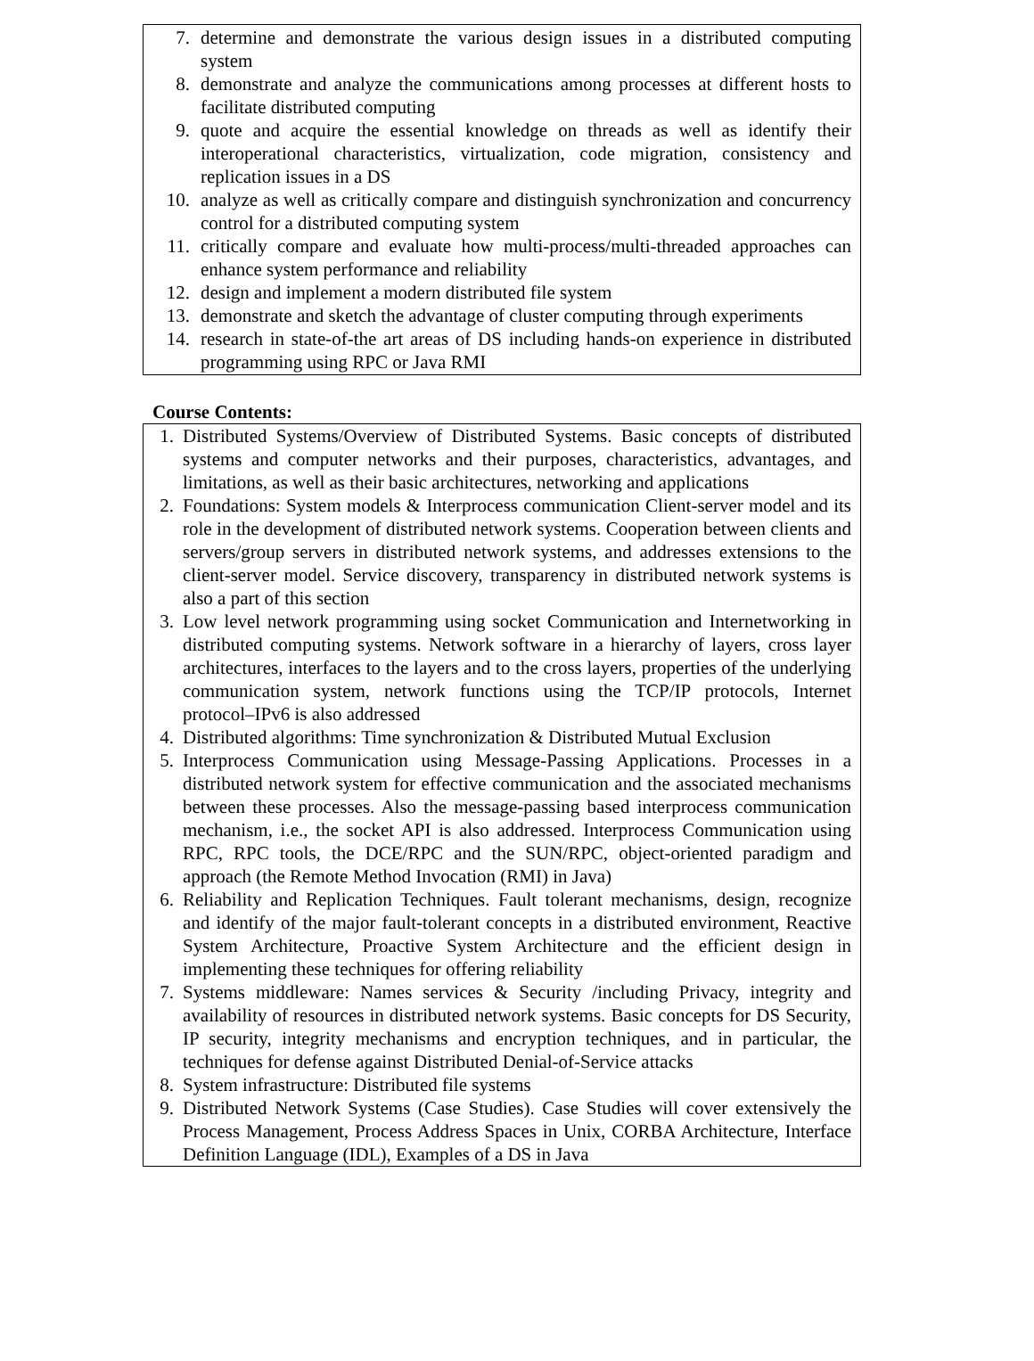7. determine and demonstrate the various design issues in a distributed computing system
8. demonstrate and analyze the communications among processes at different hosts to facilitate distributed computing
9. quote and acquire the essential knowledge on threads as well as identify their interoperational characteristics, virtualization, code migration, consistency and replication issues in a DS
10. analyze as well as critically compare and distinguish synchronization and concurrency control for a distributed computing system
11. critically compare and evaluate how multi-process/multi-threaded approaches can enhance system performance and reliability
12. design and implement a modern distributed file system
13. demonstrate and sketch the advantage of cluster computing through experiments
14. research in state-of-the art areas of DS including hands-on experience in distributed programming using RPC or Java RMI
Course Contents:
1. Distributed Systems/Overview of Distributed Systems. Basic concepts of distributed systems and computer networks and their purposes, characteristics, advantages, and limitations, as well as their basic architectures, networking and applications
2. Foundations: System models & Interprocess communication Client-server model and its role in the development of distributed network systems. Cooperation between clients and servers/group servers in distributed network systems, and addresses extensions to the client-server model. Service discovery, transparency in distributed network systems is also a part of this section
3. Low level network programming using socket Communication and Internetworking in distributed computing systems. Network software in a hierarchy of layers, cross layer architectures, interfaces to the layers and to the cross layers, properties of the underlying communication system, network functions using the TCP/IP protocols, Internet protocol–IPv6 is also addressed
4. Distributed algorithms: Time synchronization & Distributed Mutual Exclusion
5. Interprocess Communication using Message-Passing Applications. Processes in a distributed network system for effective communication and the associated mechanisms between these processes. Also the message-passing based interprocess communication mechanism, i.e., the socket API is also addressed. Interprocess Communication using RPC, RPC tools, the DCE/RPC and the SUN/RPC, object-oriented paradigm and approach (the Remote Method Invocation (RMI) in Java)
6. Reliability and Replication Techniques. Fault tolerant mechanisms, design, recognize and identify of the major fault-tolerant concepts in a distributed environment, Reactive System Architecture, Proactive System Architecture and the efficient design in implementing these techniques for offering reliability
7. Systems middleware: Names services & Security /including Privacy, integrity and availability of resources in distributed network systems. Basic concepts for DS Security, IP security, integrity mechanisms and encryption techniques, and in particular, the techniques for defense against Distributed Denial-of-Service attacks
8. System infrastructure: Distributed file systems
9. Distributed Network Systems (Case Studies). Case Studies will cover extensively the Process Management, Process Address Spaces in Unix, CORBA Architecture, Interface Definition Language (IDL), Examples of a DS in Java